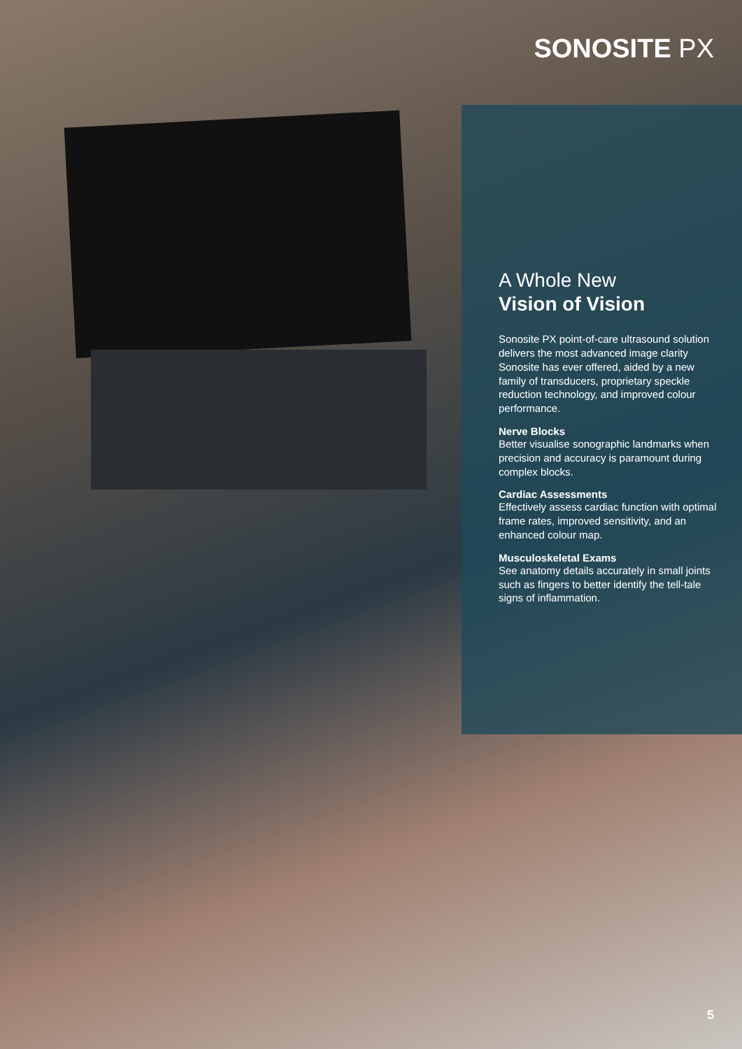SONOSITE PX
A Whole New
Vision of Vision
Sonosite PX point-of-care ultrasound solution delivers the most advanced image clarity Sonosite has ever offered, aided by a new family of transducers, proprietary speckle reduction technology, and improved colour performance.
Nerve Blocks
Better visualise sonographic landmarks when precision and accuracy is paramount during complex blocks.
Cardiac Assessments
Effectively assess cardiac function with optimal frame rates, improved sensitivity, and an enhanced colour map.
Musculoskeletal Exams
See anatomy details accurately in small joints such as fingers to better identify the tell-tale signs of inflammation.
5